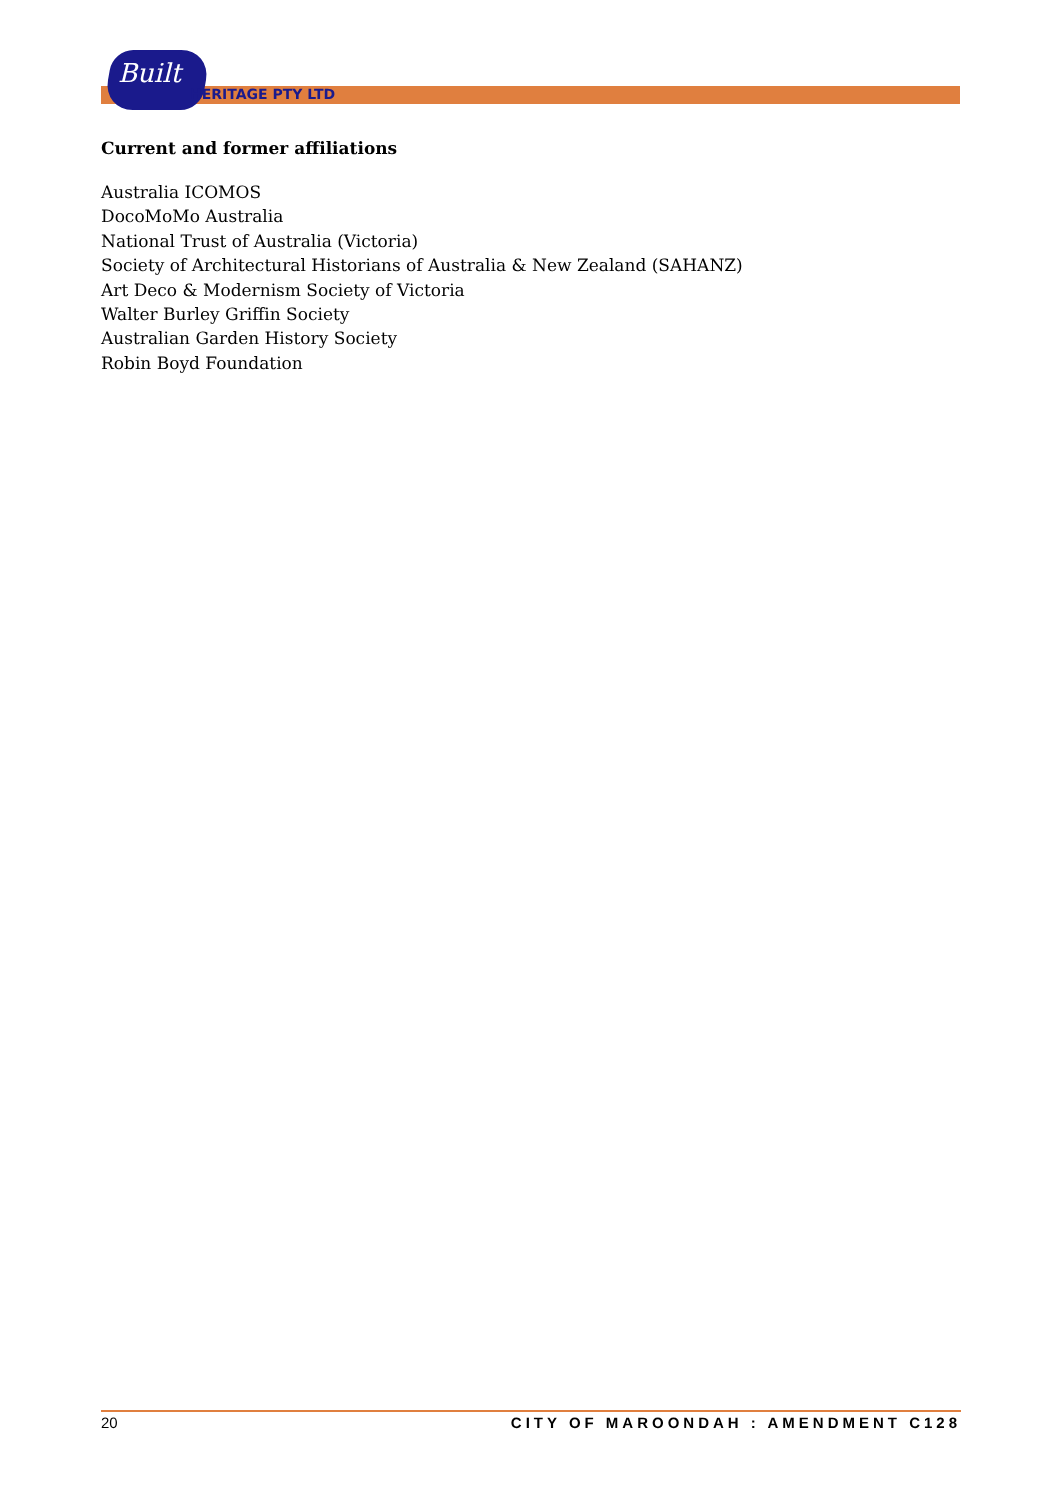Built
HERITAGE PTY LTD
Current and former affiliations
Australia ICOMOS
DocoMoMo Australia
National Trust of Australia (Victoria)
Society of Architectural Historians of Australia & New Zealand (SAHANZ)
Art Deco & Modernism Society of Victoria
Walter Burley Griffin Society
Australian Garden History Society
Robin Boyd Foundation
20 CITY OF MAROONDAH : AMENDMENT C128